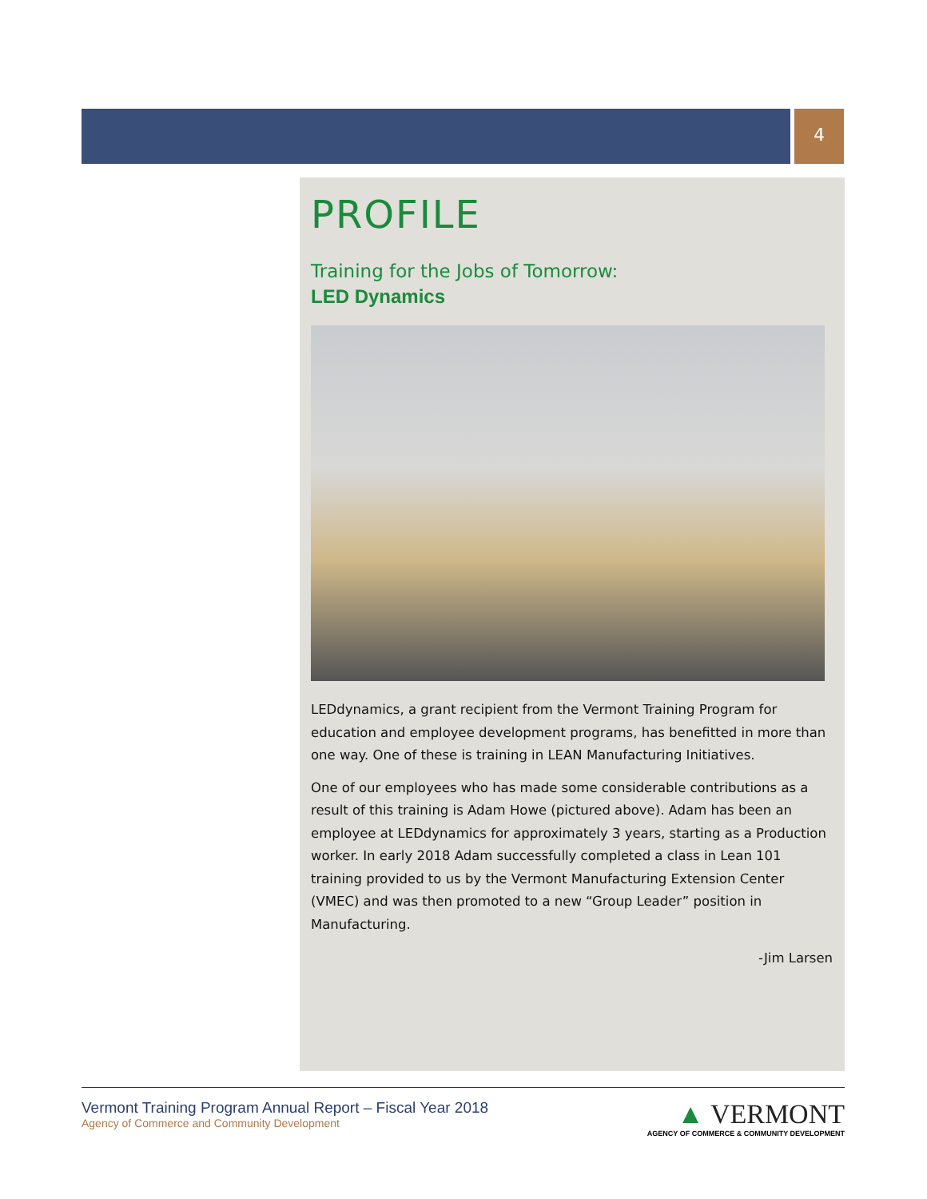4
PROFILE
Training for the Jobs of Tomorrow:
LED Dynamics
LEDdynamics, a grant recipient from the Vermont Training Program for education and employee development programs, has benefitted in more than one way. One of these is training in LEAN Manufacturing Initiatives.
One of our employees who has made some considerable contributions as a result of this training is Adam Howe (pictured above). Adam has been an employee at LEDdynamics for approximately 3 years, starting as a Production worker. In early 2018 Adam successfully completed a class in Lean 101 training provided to us by the Vermont Manufacturing Extension Center (VMEC) and was then promoted to a new “Group Leader” position in Manufacturing.
-Jim Larsen
Vermont Training Program Annual Report – Fiscal Year 2018
Agency of Commerce and Community Development
▲ VERMONT
AGENCY OF COMMERCE & COMMUNITY DEVELOPMENT